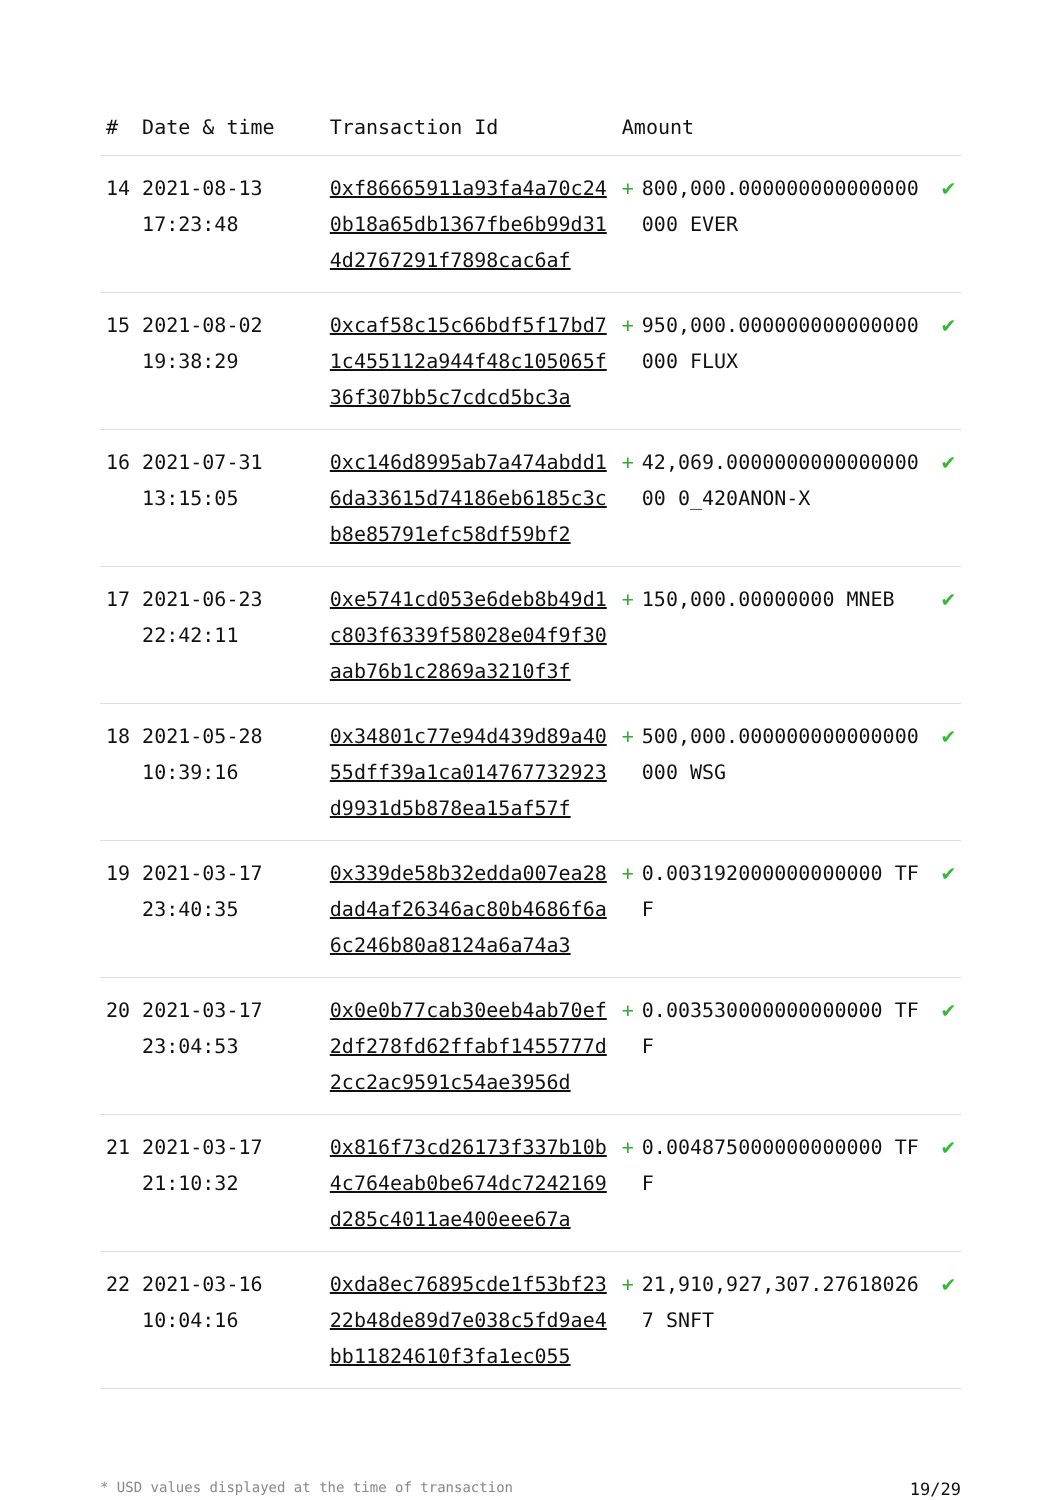| # | Date & time | Transaction Id | Amount | | |
| --- | --- | --- | --- | --- | --- |
| 14 | 2021-08-13 17:23:48 | 0xf86665911a93fa4a70c240b18a65db1367fbe6b99d314d2767291f7898cac6af | + | 800,000.000000000000000000 EVER | ✔ |
| 15 | 2021-08-02 19:38:29 | 0xcaf58c15c66bdf5f17bd71c455112a944f48c105065f36f307bb5c7cdcd5bc3a | + | 950,000.000000000000000000 FLUX | ✔ |
| 16 | 2021-07-31 13:15:05 | 0xc146d8995ab7a474abdd16da33615d74186eb6185c3cb8e85791efc58df59bf2 | + | 42,069.000000000000000000 0_420ANON-X | ✔ |
| 17 | 2021-06-23 22:42:11 | 0xe5741cd053e6deb8b49d1c803f6339f58028e04f9f30aab76b1c2869a3210f3f | + | 150,000.00000000 MNEB | ✔ |
| 18 | 2021-05-28 10:39:16 | 0x34801c77e94d439d89a4055dff39a1ca014767732923d9931d5b878ea15af57f | + | 500,000.000000000000000000 WSG | ✔ |
| 19 | 2021-03-17 23:40:35 | 0x339de58b32edda007ea28dad4af26346ac80b4686f6a6c246b80a8124a6a74a3 | + | 0.003192000000000000 TFF | ✔ |
| 20 | 2021-03-17 23:04:53 | 0x0e0b77cab30eeb4ab70ef2df278fd62ffabf1455777d2cc2ac9591c54ae3956d | + | 0.003530000000000000 TFF | ✔ |
| 21 | 2021-03-17 21:10:32 | 0x816f73cd26173f337b10b4c764eab0be674dc7242169d285c4011ae400eee67a | + | 0.004875000000000000 TFF | ✔ |
| 22 | 2021-03-16 10:04:16 | 0xda8ec76895cde1f53bf2322b48de89d7e038c5fd9ae4bb11824610f3fa1ec055 | + | 21,910,927,307.276180267 SNFT | ✔ |
* USD values displayed at the time of transaction 19/29